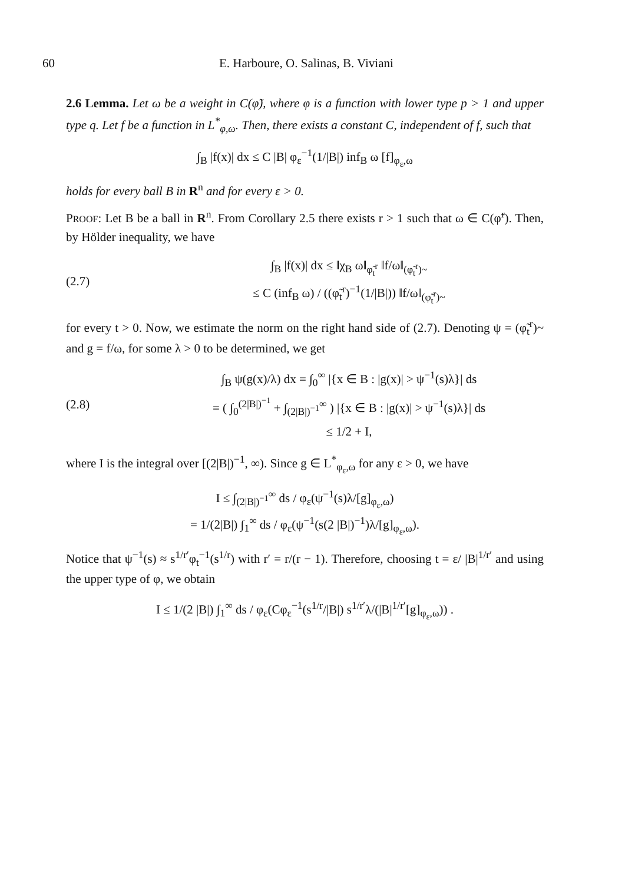60 E. Harboure, O. Salinas, B. Viviani
2.6 Lemma. Let ω be a weight in C(φ̃), where φ is a function with lower type p > 1 and upper type q. Let f be a function in L<sup>*</sup><sub>φ,ω</sub>. Then, there exists a constant C, independent of f, such that
∫<sub>B</sub> |f(x)| dx ≤ C |B| φ<sub>ε</sub><sup>−1</sup>(1/|B|) inf<sub>B</sub> ω [f]<sub>φ<sub>ε</sub>,ω</sub>
holds for every ball B in R<sup>n</sup> and for every ε > 0.
PROOF: Let B be a ball in R<sup>n</sup>. From Corollary 2.5 there exists r > 1 such that ω ∈ C(φ̃<sup>r</sup>). Then, by Hölder inequality, we have
(2.7)
∫<sub>B</sub> |f(x)| dx ≤ ‖χ<sub>B</sub> ω‖<sub>φ̃<sub>t</sub><sup>r</sup></sub> ‖f/ω‖<sub>(φ̃<sub>t</sub><sup>r</sup>)~</sub>
≤ C (inf<sub>B</sub> ω) / ((φ̃<sub>t</sub><sup>r</sup>)<sup>−1</sup>(1/|B|)) ‖f/ω‖<sub>(φ̃<sub>t</sub><sup>r</sup>)~</sub>
for every t > 0. Now, we estimate the norm on the right hand side of (2.7). Denoting ψ = (φ̃<sub>t</sub><sup>r</sup>)~ and g = f/ω, for some λ > 0 to be determined, we get
(2.8)
∫<sub>B</sub> ψ(g(x)/λ) dx = ∫<sub>0</sub><sup>∞</sup> |{x ∈ B : |g(x)| > ψ<sup>−1</sup>(s)λ}| ds
= ( ∫<sub>0</sub><sup>(2|B|)<sup>−1</sup></sup> + ∫<sub>(2|B|)<sup>−1</sup></sub><sup>∞</sup> ) |{x ∈ B : |g(x)| > ψ<sup>−1</sup>(s)λ}| ds
≤ 1/2 + I,
where I is the integral over [(2|B|)<sup>−1</sup>, ∞). Since g ∈ L<sup>*</sup><sub>φ<sub>ε</sub>,ω</sub> for any ε > 0, we have
I ≤ ∫<sub>(2|B|)<sup>−1</sup></sub><sup>∞</sup> ds / φ<sub>ε</sub>(ψ<sup>−1</sup>(s)λ/[g]<sub>φ<sub>ε</sub>,ω</sub>)
= 1/(2|B|) ∫<sub>1</sub><sup>∞</sup> ds / φ<sub>ε</sub>(ψ<sup>−1</sup>(s(2 |B|)<sup>−1</sup>)λ/[g]<sub>φ<sub>ε</sub>,ω</sub>).
Notice that ψ<sup>−1</sup>(s) ≈ s<sup>1/r′</sup>φ<sub>t</sub><sup>−1</sup>(s<sup>1/r</sup>) with r′ = r/(r − 1). Therefore, choosing t = ε/ |B|<sup>1/r′</sup> and using the upper type of φ, we obtain
I ≤ 1/(2 |B|) ∫<sub>1</sub><sup>∞</sup> ds / φ<sub>ε</sub>(Cφ<sub>ε</sub><sup>−1</sup>(s<sup>1/r</sup>/|B|) s<sup>1/r′</sup>λ/(|B|<sup>1/r′</sup>[g]<sub>φ<sub>ε</sub>,ω</sub>)) .